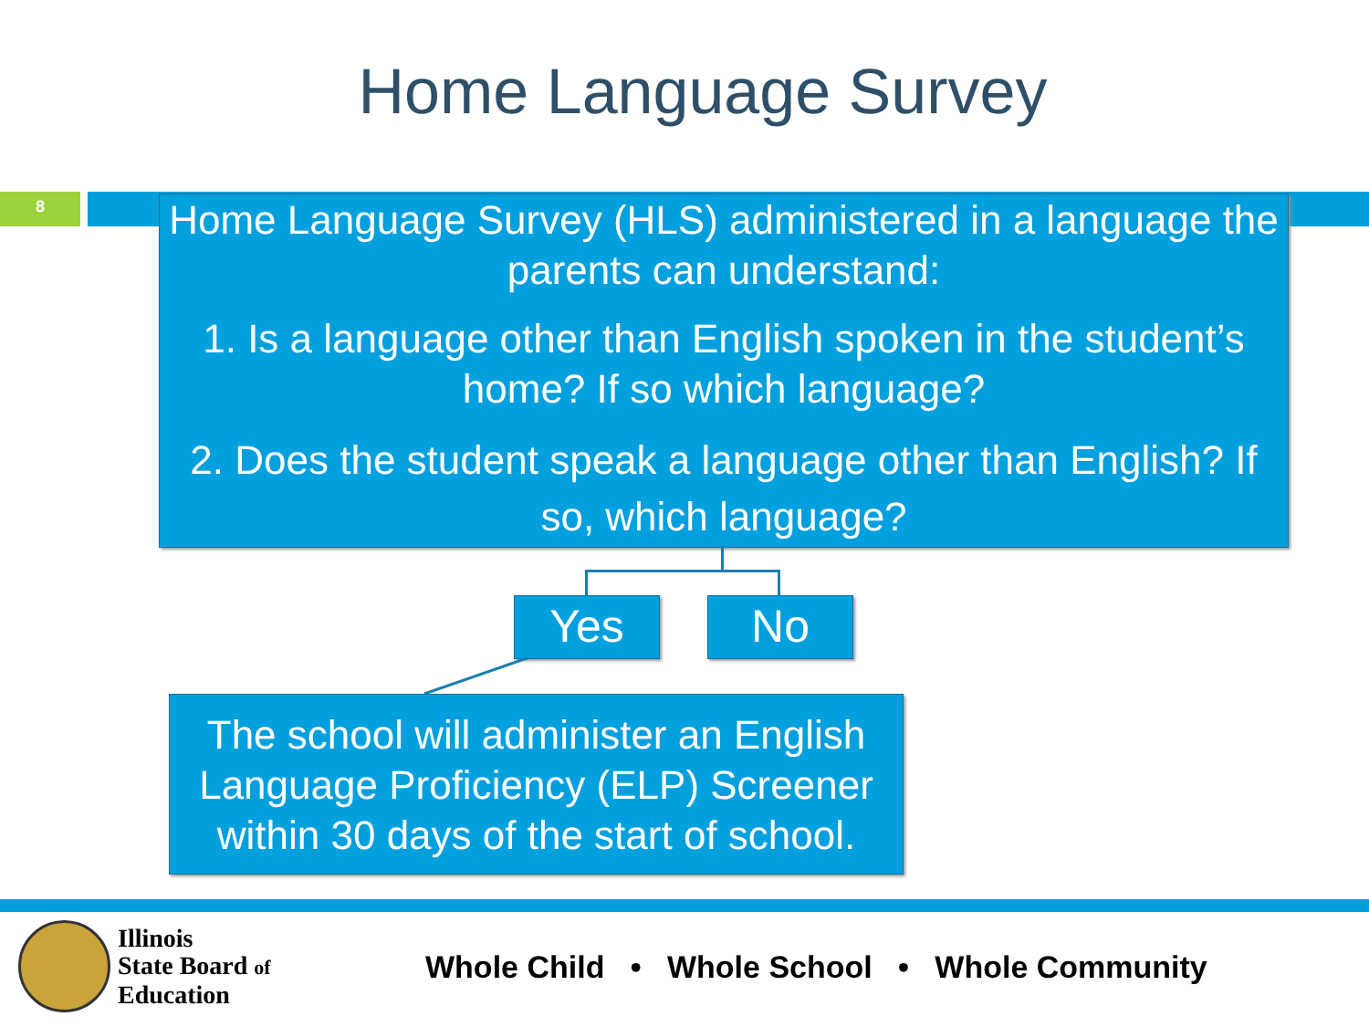Home Language Survey
8
Home Language Survey (HLS) administered in a language the parents can understand:
1. Is a language other than English spoken in the student’s home? If so which language?
2. Does the student speak a language other than English? If so, which language?
Yes No
The school will administer an English Language Proficiency (ELP) Screener within 30 days of the start of school.
Illinois
State Board of
Education
Whole Child • Whole School • Whole Community